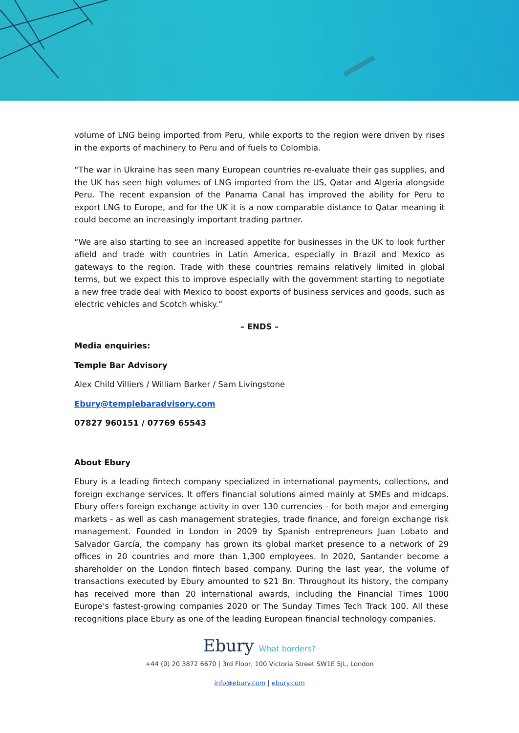volume of LNG being imported from Peru, while exports to the region were driven by rises in the exports of machinery to Peru and of fuels to Colombia.
“The war in Ukraine has seen many European countries re-evaluate their gas supplies, and the UK has seen high volumes of LNG imported from the US, Qatar and Algeria alongside Peru. The recent expansion of the Panama Canal has improved the ability for Peru to export LNG to Europe, and for the UK it is a now comparable distance to Qatar meaning it could become an increasingly important trading partner.
“We are also starting to see an increased appetite for businesses in the UK to look further afield and trade with countries in Latin America, especially in Brazil and Mexico as gateways to the region. Trade with these countries remains relatively limited in global terms, but we expect this to improve especially with the government starting to negotiate a new free trade deal with Mexico to boost exports of business services and goods, such as electric vehicles and Scotch whisky.”
– ENDS –
Media enquiries:
Temple Bar Advisory
Alex Child Villiers / William Barker / Sam Livingstone
Ebury@templebaradvisory.com
07827 960151 / 07769 65543
About Ebury
Ebury is a leading fintech company specialized in international payments, collections, and foreign exchange services. It offers financial solutions aimed mainly at SMEs and midcaps. Ebury offers foreign exchange activity in over 130 currencies - for both major and emerging markets - as well as cash management strategies, trade finance, and foreign exchange risk management. Founded in London in 2009 by Spanish entrepreneurs Juan Lobato and Salvador García, the company has grown its global market presence to a network of 29 offices in 20 countries and more than 1,300 employees. In 2020, Santander become a shareholder on the London fintech based company. During the last year, the volume of transactions executed by Ebury amounted to $21 Bn. Throughout its history, the company has received more than 20 international awards, including the Financial Times 1000 Europe's fastest-growing companies 2020 or The Sunday Times Tech Track 100. All these recognitions place Ebury as one of the leading European financial technology companies.
Ebury What borders?
+44 (0) 20 3872 6670 | 3rd Floor, 100 Victoria Street SW1E 5JL, London
info@ebury.com | ebury.com